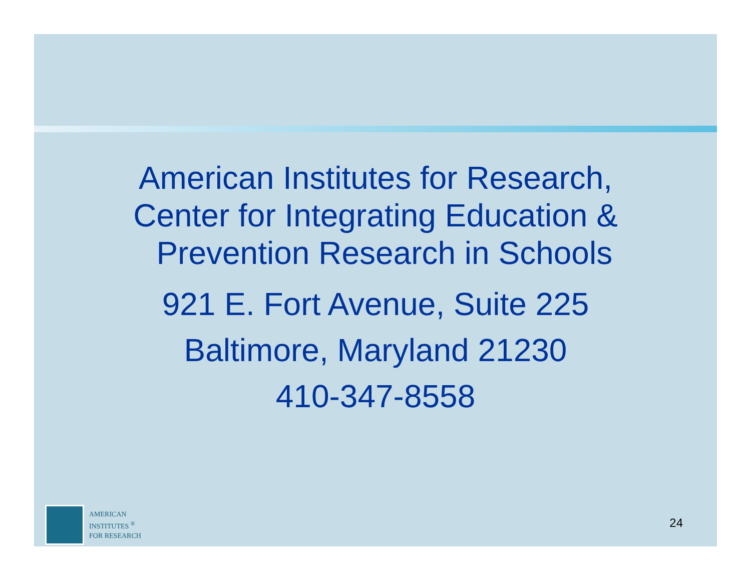American Institutes for Research,
Center for Integrating Education &
Prevention Research in Schools
921 E. Fort Avenue, Suite 225
Baltimore, Maryland 21230
410-347-8558
AMERICAN
INSTITUTES <sup>®</sup>
FOR RESEARCH
24